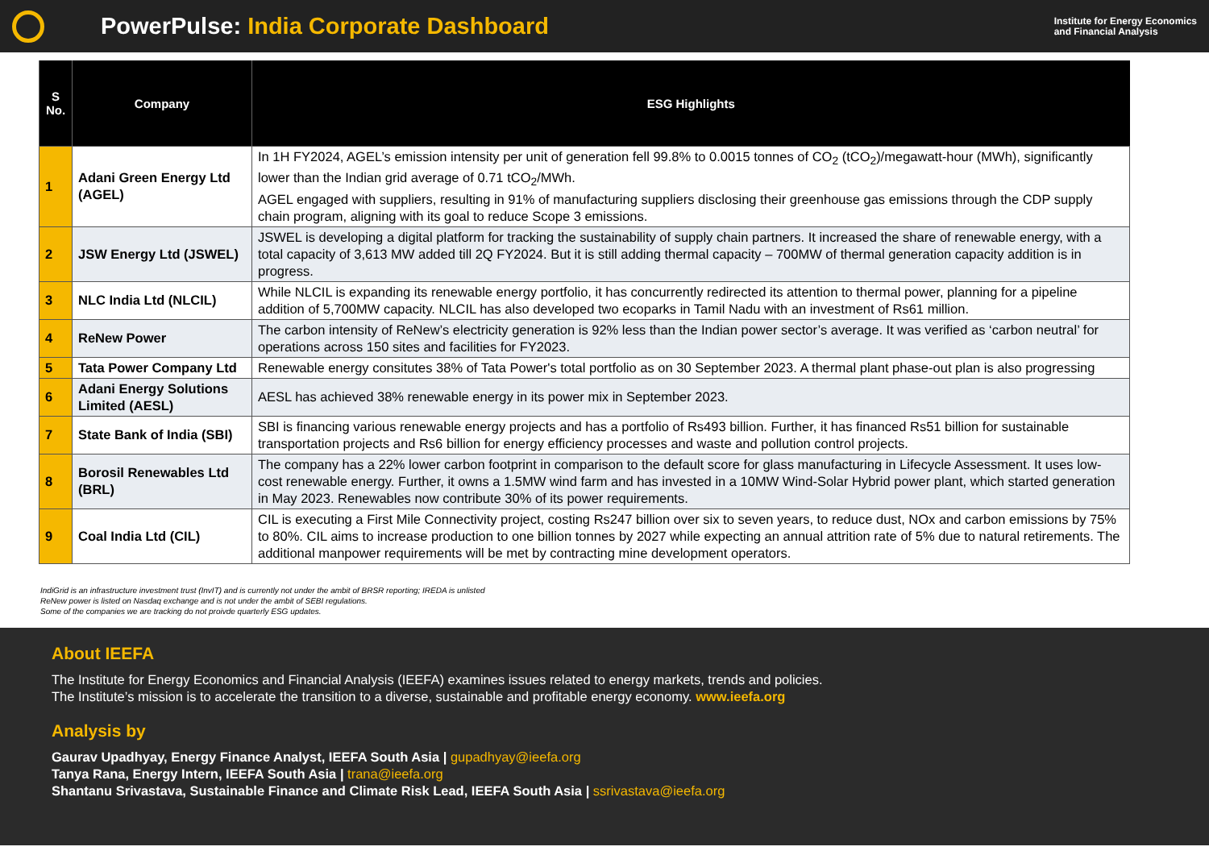PowerPulse: India Corporate Dashboard
Institute for Energy Economics
and Financial Analysis
| S No. | Company | ESG Highlights |
| --- | --- | --- |
| 1 | Adani Green Energy Ltd (AGEL) | In 1H FY2024, AGEL’s emission intensity per unit of generation fell 99.8% to 0.0015 tonnes of CO<sub>2</sub> (tCO<sub>2</sub>)/megawatt-hour (MWh), significantly lower than the Indian grid average of 0.71 tCO<sub>2</sub>/MWh. AGEL engaged with suppliers, resulting in 91% of manufacturing suppliers disclosing their greenhouse gas emissions through the CDP supply chain program, aligning with its goal to reduce Scope 3 emissions. |
| 2 | JSW Energy Ltd (JSWEL) | JSWEL is developing a digital platform for tracking the sustainability of supply chain partners. It increased the share of renewable energy, with a total capacity of 3,613 MW added till 2Q FY2024. But it is still adding thermal capacity – 700MW of thermal generation capacity addition is in progress. |
| 3 | NLC India Ltd (NLCIL) | While NLCIL is expanding its renewable energy portfolio, it has concurrently redirected its attention to thermal power, planning for a pipeline addition of 5,700MW capacity. NLCIL has also developed two ecoparks in Tamil Nadu with an investment of Rs61 million. |
| 4 | ReNew Power | The carbon intensity of ReNew’s electricity generation is 92% less than the Indian power sector’s average. It was verified as ‘carbon neutral’ for operations across 150 sites and facilities for FY2023. |
| 5 | Tata Power Company Ltd | Renewable energy consitutes 38% of Tata Power's total portfolio as on 30 September 2023. A thermal plant phase-out plan is also progressing |
| 6 | Adani Energy Solutions Limited (AESL) | AESL has achieved 38% renewable energy in its power mix in September 2023. |
| 7 | State Bank of India (SBI) | SBI is financing various renewable energy projects and has a portfolio of Rs493 billion. Further, it has financed Rs51 billion for sustainable transportation projects and Rs6 billion for energy efficiency processes and waste and pollution control projects. |
| 8 | Borosil Renewables Ltd (BRL) | The company has a 22% lower carbon footprint in comparison to the default score for glass manufacturing in Lifecycle Assessment. It uses low-cost renewable energy. Further, it owns a 1.5MW wind farm and has invested in a 10MW Wind-Solar Hybrid power plant, which started generation in May 2023. Renewables now contribute 30% of its power requirements. |
| 9 | Coal India Ltd (CIL) | CIL is executing a First Mile Connectivity project, costing Rs247 billion over six to seven years, to reduce dust, NOx and carbon emissions by 75% to 80%. CIL aims to increase production to one billion tonnes by 2027 while expecting an annual attrition rate of 5% due to natural retirements. The additional manpower requirements will be met by contracting mine development operators. |
IndiGrid is an infrastructure investment trust (InvIT) and is currently not under the ambit of BRSR reporting; IREDA is unlisted
ReNew power is listed on Nasdaq exchange and is not under the ambit of SEBI regulations.
Some of the companies we are tracking do not proivde quarterly ESG updates.
About IEEFA
The Institute for Energy Economics and Financial Analysis (IEEFA) examines issues related to energy markets, trends and policies.
The Institute’s mission is to accelerate the transition to a diverse, sustainable and profitable energy economy. www.ieefa.org
Analysis by
Gaurav Upadhyay, Energy Finance Analyst, IEEFA South Asia | gupadhyay@ieefa.org
Tanya Rana, Energy Intern, IEEFA South Asia | trana@ieefa.org
Shantanu Srivastava, Sustainable Finance and Climate Risk Lead, IEEFA South Asia | ssrivastava@ieefa.org